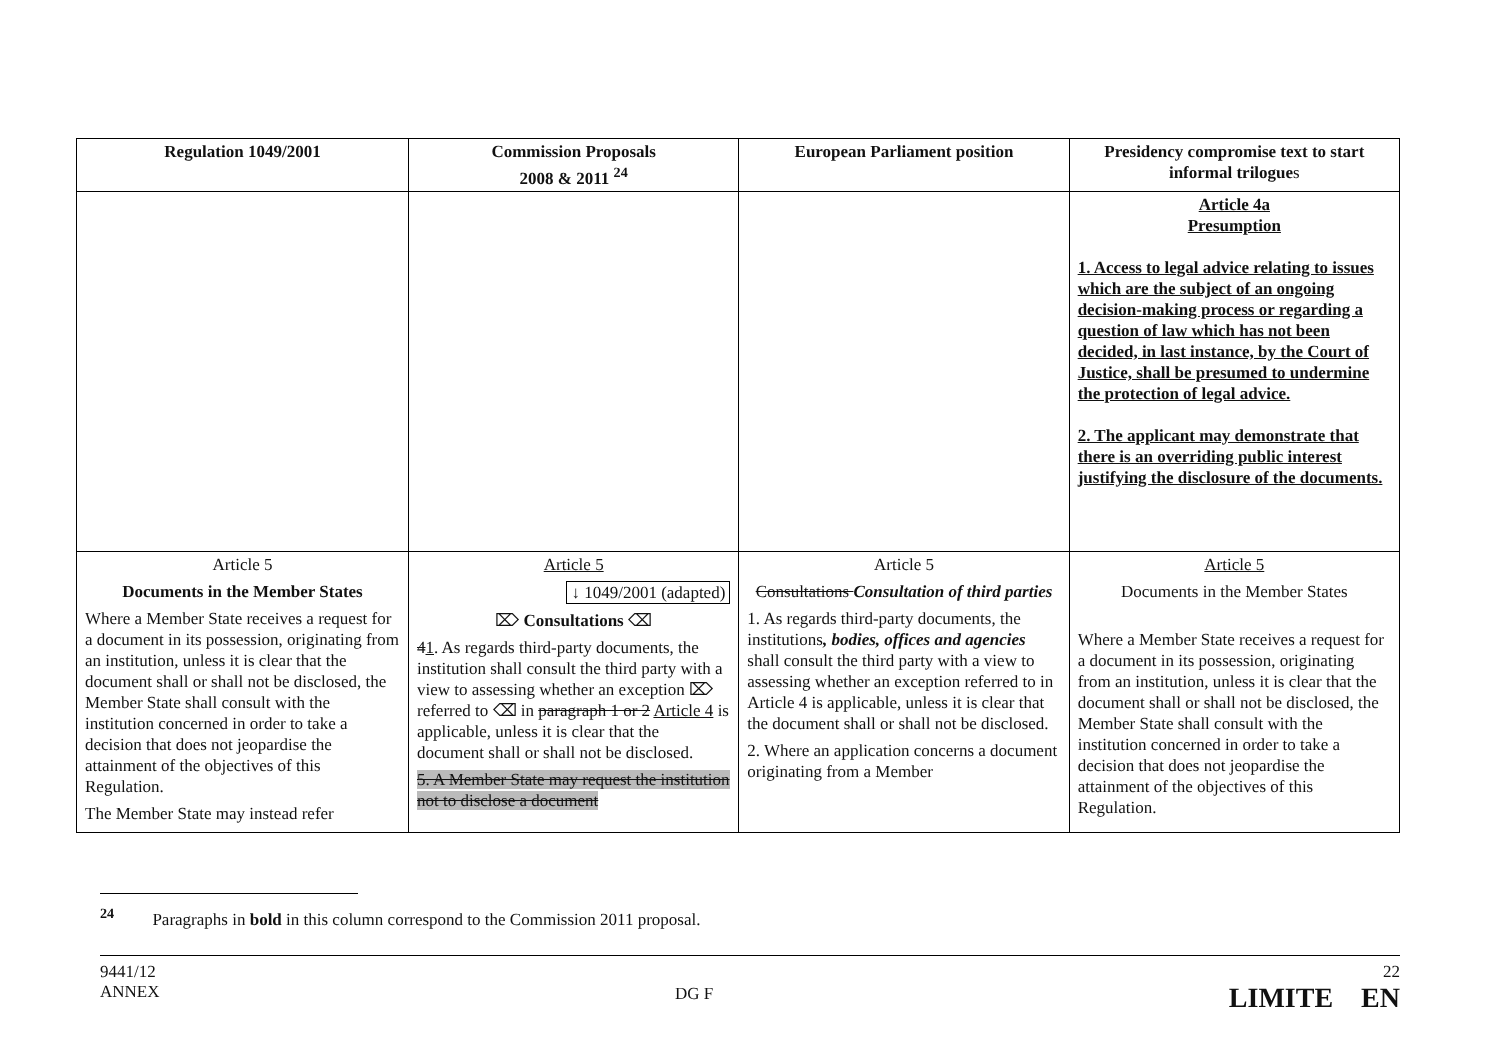| Regulation 1049/2001 | Commission Proposals 2008 & 2011 <sup>24</sup> | European Parliament position | Presidency compromise text to start informal trilogue s |
| --- | --- | --- | --- |
| | | | Article 4a Presumption 1. Access to legal advice relating to issues which are the subject of an ongoing decision-making process or regarding a question of law which has not been decided, in last instance, by the Court of Justice, shall be presumed to undermine the protection of legal advice. 2. The applicant may demonstrate that there is an overriding public interest justifying the disclosure of the documents. |
| Article 5 Documents in the Member States Where a Member State receives a request for a document in its possession, originating from an institution, unless it is clear that the document shall or shall not be disclosed, the Member State shall consult with the institution concerned in order to take a decision that does not jeopardise the attainment of the objectives of this Regulation. The Member State may instead refer | Article 5 ↓ 1049/2001 (adapted) ⌦ Consultations ⌫ 4 1 . As regards third-party documents, the institution shall consult the third party with a view to assessing whether an exception ⌦ referred to ⌫ in paragraph 1 or 2 Article 4 is applicable, unless it is clear that the document shall or shall not be disclosed. 5. A Member State may request the institution not to disclose a document | Article 5 Consultations Consultation of third parties 1. As regards third-party documents, the institutions , bodies, offices and agencies shall consult the third party with a view to assessing whether an exception referred to in Article 4 is applicable, unless it is clear that the document shall or shall not be disclosed. 2. Where an application concerns a document originating from a Member | Article 5 Documents in the Member States Where a Member State receives a request for a document in its possession, originating from an institution, unless it is clear that the document shall or shall not be disclosed, the Member State shall consult with the institution concerned in order to take a decision that does not jeopardise the attainment of the objectives of this Regulation. |
<sup>24</sup> Paragraphs in bold in this column correspond to the Commission 2011 proposal.
9441/12
ANNEX
DG F
22
LIMITE EN